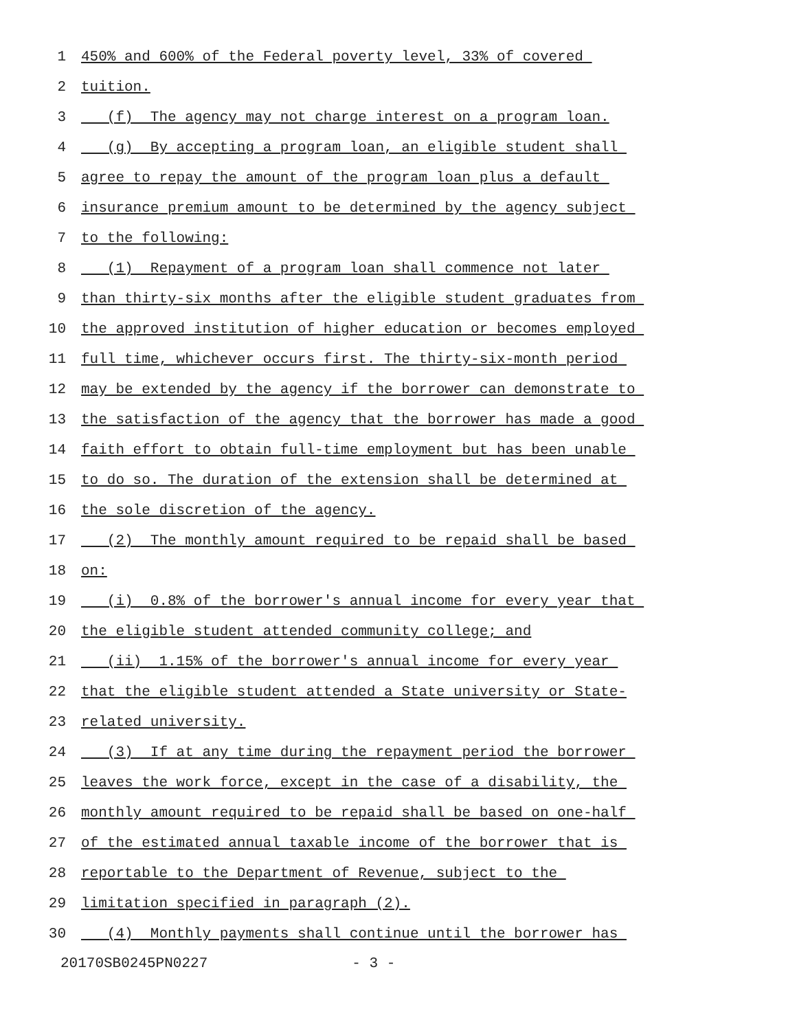1 450% and 600% of the Federal poverty level, 33% of covered
2 tuition.
3 (f) The agency may not charge interest on a program loan.
4 (g) By accepting a program loan, an eligible student shall
5 agree to repay the amount of the program loan plus a default
6 insurance premium amount to be determined by the agency subject
7 to the following:
8 (1) Repayment of a program loan shall commence not later
9 than thirty-six months after the eligible student graduates from
10 the approved institution of higher education or becomes employed
11 full time, whichever occurs first. The thirty-six-month period
12 may be extended by the agency if the borrower can demonstrate to
13 the satisfaction of the agency that the borrower has made a good
14 faith effort to obtain full-time employment but has been unable
15 to do so. The duration of the extension shall be determined at
16 the sole discretion of the agency.
17 (2) The monthly amount required to be repaid shall be based
18 on:
19 (i) 0.8% of the borrower's annual income for every year that
20 the eligible student attended community college; and
21 (ii) 1.15% of the borrower's annual income for every year
22 that the eligible student attended a State university or State-
23 related university.
24 (3) If at any time during the repayment period the borrower
25 leaves the work force, except in the case of a disability, the
26 monthly amount required to be repaid shall be based on one-half
27 of the estimated annual taxable income of the borrower that is
28 reportable to the Department of Revenue, subject to the
29 limitation specified in paragraph (2).
30 (4) Monthly payments shall continue until the borrower has
20170SB0245PN0227 - 3 -